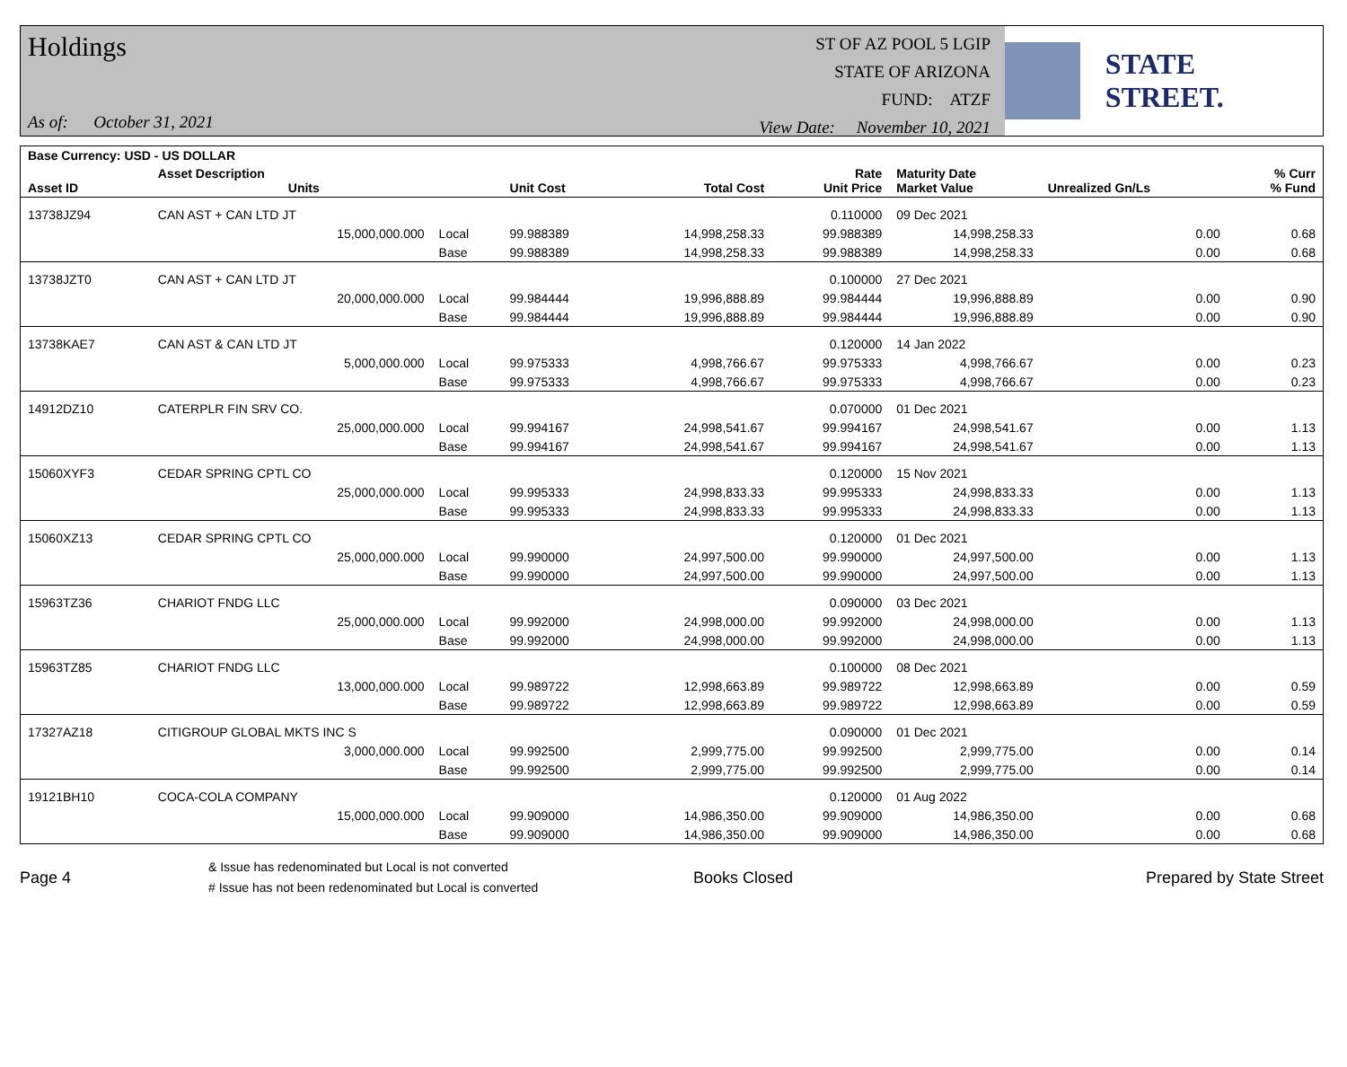Holdings
As of: October 31, 2021
ST OF AZ POOL 5 LGIP
STATE OF ARIZONA
FUND: ATZF
View Date: November 10, 2021
STATE STREET.
| Base Currency: USD - US DOLLAR | | | | | | | | |
| --- | --- | --- | --- | --- | --- | --- | --- | --- |
| Asset ID | Asset Description Units | | Unit Cost | Total Cost | Rate Unit Price | Maturity Date Market Value | Unrealized Gn/Ls | % Curr % Fund |
| 13738JZ94 | CAN AST + CAN LTD JT | | | | 0.110000 | 09 Dec 2021 | | |
| | 15,000,000.000 | Local | 99.988389 | 14,998,258.33 | 99.988389 | 14,998,258.33 | 0.00 | 0.68 |
| | | Base | 99.988389 | 14,998,258.33 | 99.988389 | 14,998,258.33 | 0.00 | 0.68 |
| 13738JZT0 | CAN AST + CAN LTD JT | | | | 0.100000 | 27 Dec 2021 | | |
| | 20,000,000.000 | Local | 99.984444 | 19,996,888.89 | 99.984444 | 19,996,888.89 | 0.00 | 0.90 |
| | | Base | 99.984444 | 19,996,888.89 | 99.984444 | 19,996,888.89 | 0.00 | 0.90 |
| 13738KAE7 | CAN AST & CAN LTD JT | | | | 0.120000 | 14 Jan 2022 | | |
| | 5,000,000.000 | Local | 99.975333 | 4,998,766.67 | 99.975333 | 4,998,766.67 | 0.00 | 0.23 |
| | | Base | 99.975333 | 4,998,766.67 | 99.975333 | 4,998,766.67 | 0.00 | 0.23 |
| 14912DZ10 | CATERPLR FIN SRV CO. | | | | 0.070000 | 01 Dec 2021 | | |
| | 25,000,000.000 | Local | 99.994167 | 24,998,541.67 | 99.994167 | 24,998,541.67 | 0.00 | 1.13 |
| | | Base | 99.994167 | 24,998,541.67 | 99.994167 | 24,998,541.67 | 0.00 | 1.13 |
| 15060XYF3 | CEDAR SPRING CPTL CO | | | | 0.120000 | 15 Nov 2021 | | |
| | 25,000,000.000 | Local | 99.995333 | 24,998,833.33 | 99.995333 | 24,998,833.33 | 0.00 | 1.13 |
| | | Base | 99.995333 | 24,998,833.33 | 99.995333 | 24,998,833.33 | 0.00 | 1.13 |
| 15060XZ13 | CEDAR SPRING CPTL CO | | | | 0.120000 | 01 Dec 2021 | | |
| | 25,000,000.000 | Local | 99.990000 | 24,997,500.00 | 99.990000 | 24,997,500.00 | 0.00 | 1.13 |
| | | Base | 99.990000 | 24,997,500.00 | 99.990000 | 24,997,500.00 | 0.00 | 1.13 |
| 15963TZ36 | CHARIOT FNDG LLC | | | | 0.090000 | 03 Dec 2021 | | |
| | 25,000,000.000 | Local | 99.992000 | 24,998,000.00 | 99.992000 | 24,998,000.00 | 0.00 | 1.13 |
| | | Base | 99.992000 | 24,998,000.00 | 99.992000 | 24,998,000.00 | 0.00 | 1.13 |
| 15963TZ85 | CHARIOT FNDG LLC | | | | 0.100000 | 08 Dec 2021 | | |
| | 13,000,000.000 | Local | 99.989722 | 12,998,663.89 | 99.989722 | 12,998,663.89 | 0.00 | 0.59 |
| | | Base | 99.989722 | 12,998,663.89 | 99.989722 | 12,998,663.89 | 0.00 | 0.59 |
| 17327AZ18 | CITIGROUP GLOBAL MKTS INC S | | | | 0.090000 | 01 Dec 2021 | | |
| | 3,000,000.000 | Local | 99.992500 | 2,999,775.00 | 99.992500 | 2,999,775.00 | 0.00 | 0.14 |
| | | Base | 99.992500 | 2,999,775.00 | 99.992500 | 2,999,775.00 | 0.00 | 0.14 |
| 19121BH10 | COCA-COLA COMPANY | | | | 0.120000 | 01 Aug 2022 | | |
| | 15,000,000.000 | Local | 99.909000 | 14,986,350.00 | 99.909000 | 14,986,350.00 | 0.00 | 0.68 |
| | | Base | 99.909000 | 14,986,350.00 | 99.909000 | 14,986,350.00 | 0.00 | 0.68 |
Page 4
& Issue has redenominated but Local is not converted
# Issue has not been redenominated but Local is converted
Books Closed Prepared by State Street